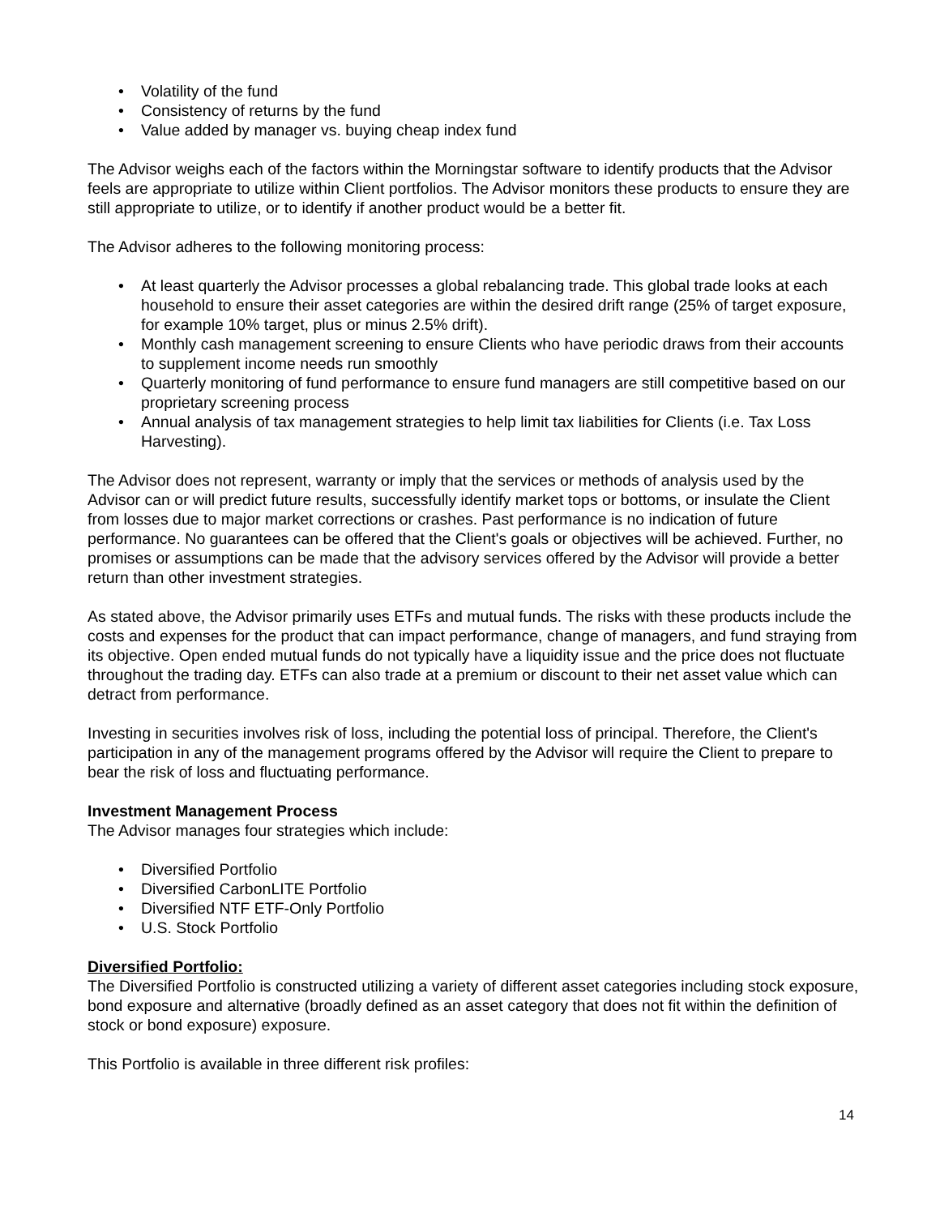• Volatility of the fund
• Consistency of returns by the fund
• Value added by manager vs. buying cheap index fund
The Advisor weighs each of the factors within the Morningstar software to identify products that the Advisor feels are appropriate to utilize within Client portfolios. The Advisor monitors these products to ensure they are still appropriate to utilize, or to identify if another product would be a better fit.
The Advisor adheres to the following monitoring process:
• At least quarterly the Advisor processes a global rebalancing trade. This global trade looks at each household to ensure their asset categories are within the desired drift range (25% of target exposure, for example 10% target, plus or minus 2.5% drift).
• Monthly cash management screening to ensure Clients who have periodic draws from their accounts to supplement income needs run smoothly
• Quarterly monitoring of fund performance to ensure fund managers are still competitive based on our proprietary screening process
• Annual analysis of tax management strategies to help limit tax liabilities for Clients (i.e. Tax Loss Harvesting).
The Advisor does not represent, warranty or imply that the services or methods of analysis used by the Advisor can or will predict future results, successfully identify market tops or bottoms, or insulate the Client from losses due to major market corrections or crashes. Past performance is no indication of future performance. No guarantees can be offered that the Client's goals or objectives will be achieved. Further, no promises or assumptions can be made that the advisory services offered by the Advisor will provide a better return than other investment strategies.
As stated above, the Advisor primarily uses ETFs and mutual funds. The risks with these products include the costs and expenses for the product that can impact performance, change of managers, and fund straying from its objective. Open ended mutual funds do not typically have a liquidity issue and the price does not fluctuate throughout the trading day. ETFs can also trade at a premium or discount to their net asset value which can detract from performance.
Investing in securities involves risk of loss, including the potential loss of principal. Therefore, the Client's participation in any of the management programs offered by the Advisor will require the Client to prepare to bear the risk of loss and fluctuating performance.
Investment Management Process
The Advisor manages four strategies which include:
• Diversified Portfolio
• Diversified CarbonLITE Portfolio
• Diversified NTF ETF-Only Portfolio
• U.S. Stock Portfolio
Diversified Portfolio:
The Diversified Portfolio is constructed utilizing a variety of different asset categories including stock exposure, bond exposure and alternative (broadly defined as an asset category that does not fit within the definition of stock or bond exposure) exposure.
This Portfolio is available in three different risk profiles:
14